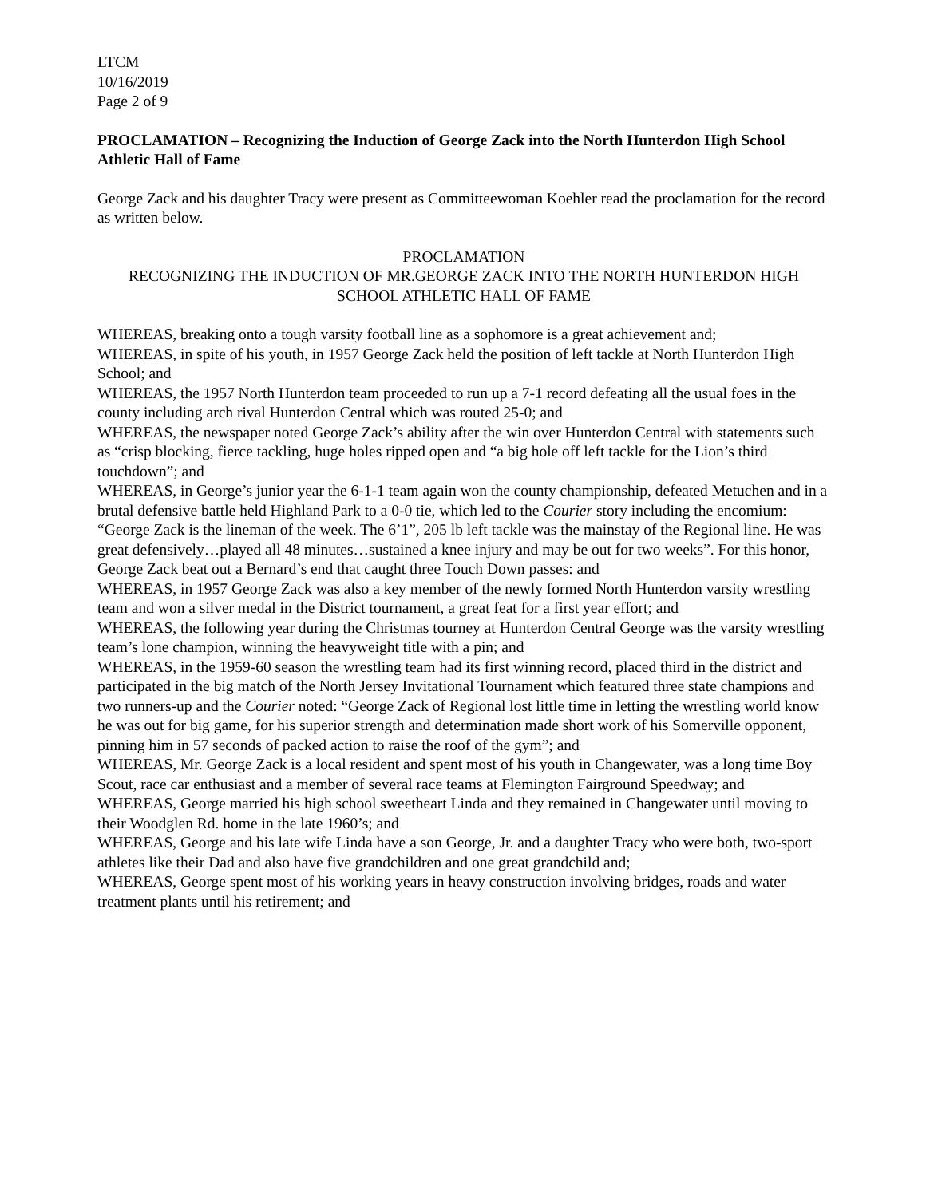LTCM
10/16/2019
Page 2 of 9
PROCLAMATION – Recognizing the Induction of George Zack into the North Hunterdon High School Athletic Hall of Fame
George Zack and his daughter Tracy were present as Committeewoman Koehler read the proclamation for the record as written below.
PROCLAMATION
RECOGNIZING THE INDUCTION OF MR.GEORGE ZACK INTO THE NORTH HUNTERDON HIGH SCHOOL ATHLETIC HALL OF FAME
WHEREAS, breaking onto a tough varsity football line as a sophomore is a great achievement and;
WHEREAS, in spite of his youth, in 1957 George Zack held the position of left tackle at North Hunterdon High School; and
WHEREAS, the 1957 North Hunterdon team proceeded to run up a 7-1 record defeating all the usual foes in the county including arch rival Hunterdon Central which was routed 25-0; and
WHEREAS, the newspaper noted George Zack’s ability after the win over Hunterdon Central with statements such as “crisp blocking, fierce tackling, huge holes ripped open and “a big hole off left tackle for the Lion’s third touchdown”; and
WHEREAS, in George’s junior year the 6-1-1 team again won the county championship, defeated Metuchen and in a brutal defensive battle held Highland Park to a 0-0 tie, which led to the Courier story including the encomium: “George Zack is the lineman of the week. The 6’1”, 205 lb left tackle was the mainstay of the Regional line. He was great defensively…played all 48 minutes…sustained a knee injury and may be out for two weeks”. For this honor, George Zack beat out a Bernard’s end that caught three Touch Down passes: and
WHEREAS, in 1957 George Zack was also a key member of the newly formed North Hunterdon varsity wrestling team and won a silver medal in the District tournament, a great feat for a first year effort; and
WHEREAS, the following year during the Christmas tourney at Hunterdon Central George was the varsity wrestling team’s lone champion, winning the heavyweight title with a pin; and
WHEREAS, in the 1959-60 season the wrestling team had its first winning record, placed third in the district and participated in the big match of the North Jersey Invitational Tournament which featured three state champions and two runners-up and the Courier noted: “George Zack of Regional lost little time in letting the wrestling world know he was out for big game, for his superior strength and determination made short work of his Somerville opponent, pinning him in 57 seconds of packed action to raise the roof of the gym”; and
WHEREAS, Mr. George Zack is a local resident and spent most of his youth in Changewater, was a long time Boy Scout, race car enthusiast and a member of several race teams at Flemington Fairground Speedway; and
WHEREAS, George married his high school sweetheart Linda and they remained in Changewater until moving to their Woodglen Rd. home in the late 1960’s; and
WHEREAS, George and his late wife Linda have a son George, Jr. and a daughter Tracy who were both, two-sport athletes like their Dad and also have five grandchildren and one great grandchild and;
WHEREAS, George spent most of his working years in heavy construction involving bridges, roads and water treatment plants until his retirement; and